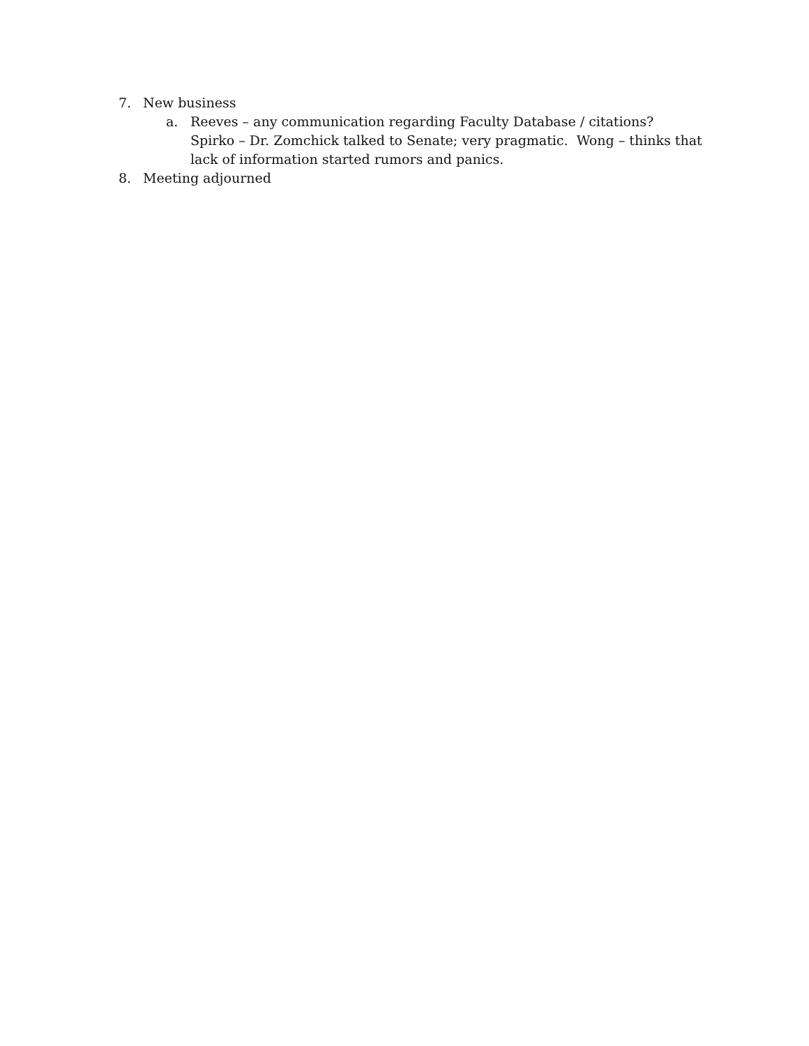7. New business
a. Reeves – any communication regarding Faculty Database / citations? Spirko – Dr. Zomchick talked to Senate; very pragmatic. Wong – thinks that lack of information started rumors and panics.
8. Meeting adjourned